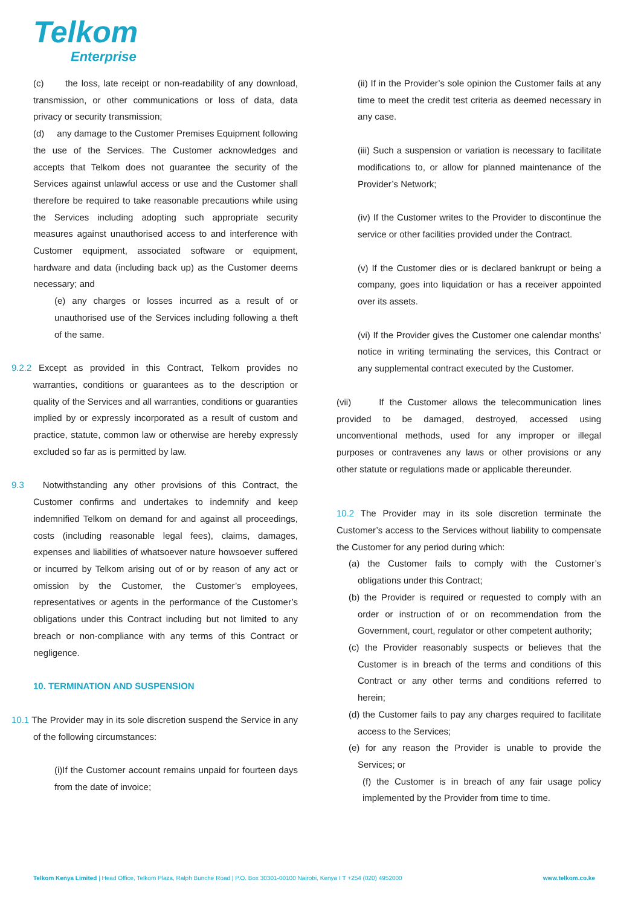Telkom
Enterprise
(c) the loss, late receipt or non-readability of any download, transmission, or other communications or loss of data, data privacy or security transmission;
(d) any damage to the Customer Premises Equipment following the use of the Services. The Customer acknowledges and accepts that Telkom does not guarantee the security of the Services against unlawful access or use and the Customer shall therefore be required to take reasonable precautions while using the Services including adopting such appropriate security measures against unauthorised access to and interference with Customer equipment, associated software or equipment, hardware and data (including back up) as the Customer deems necessary; and
(e) any charges or losses incurred as a result of or unauthorised use of the Services including following a theft of the same.
9.2.2 Except as provided in this Contract, Telkom provides no warranties, conditions or guarantees as to the description or quality of the Services and all warranties, conditions or guaranties implied by or expressly incorporated as a result of custom and practice, statute, common law or otherwise are hereby expressly excluded so far as is permitted by law.
9.3 Notwithstanding any other provisions of this Contract, the Customer confirms and undertakes to indemnify and keep indemnified Telkom on demand for and against all proceedings, costs (including reasonable legal fees), claims, damages, expenses and liabilities of whatsoever nature howsoever suffered or incurred by Telkom arising out of or by reason of any act or omission by the Customer, the Customer’s employees, representatives or agents in the performance of the Customer’s obligations under this Contract including but not limited to any breach or non-compliance with any terms of this Contract or negligence.
10. TERMINATION AND SUSPENSION
10.1 The Provider may in its sole discretion suspend the Service in any of the following circumstances:
(i)If the Customer account remains unpaid for fourteen days from the date of invoice;
(ii) If in the Provider’s sole opinion the Customer fails at any time to meet the credit test criteria as deemed necessary in any case.
(iii) Such a suspension or variation is necessary to facilitate modifications to, or allow for planned maintenance of the Provider’s Network;
(iv) If the Customer writes to the Provider to discontinue the service or other facilities provided under the Contract.
(v) If the Customer dies or is declared bankrupt or being a company, goes into liquidation or has a receiver appointed over its assets.
(vi) If the Provider gives the Customer one calendar months’ notice in writing terminating the services, this Contract or any supplemental contract executed by the Customer.
(vii) If the Customer allows the telecommunication lines provided to be damaged, destroyed, accessed using unconventional methods, used for any improper or illegal purposes or contravenes any laws or other provisions or any other statute or regulations made or applicable thereunder.
10.2 The Provider may in its sole discretion terminate the Customer’s access to the Services without liability to compensate the Customer for any period during which:
(a) the Customer fails to comply with the Customer’s obligations under this Contract;
(b) the Provider is required or requested to comply with an order or instruction of or on recommendation from the Government, court, regulator or other competent authority;
(c) the Provider reasonably suspects or believes that the Customer is in breach of the terms and conditions of this Contract or any other terms and conditions referred to herein;
(d) the Customer fails to pay any charges required to facilitate access to the Services;
(e) for any reason the Provider is unable to provide the Services; or
(f) the Customer is in breach of any fair usage policy implemented by the Provider from time to time.
Telkom Kenya Limited | Head Office, Telkom Plaza, Ralph Bunche Road | P.O. Box 30301-00100 Nairobi, Kenya I T +254 (020) 4952000 www.telkom.co.ke